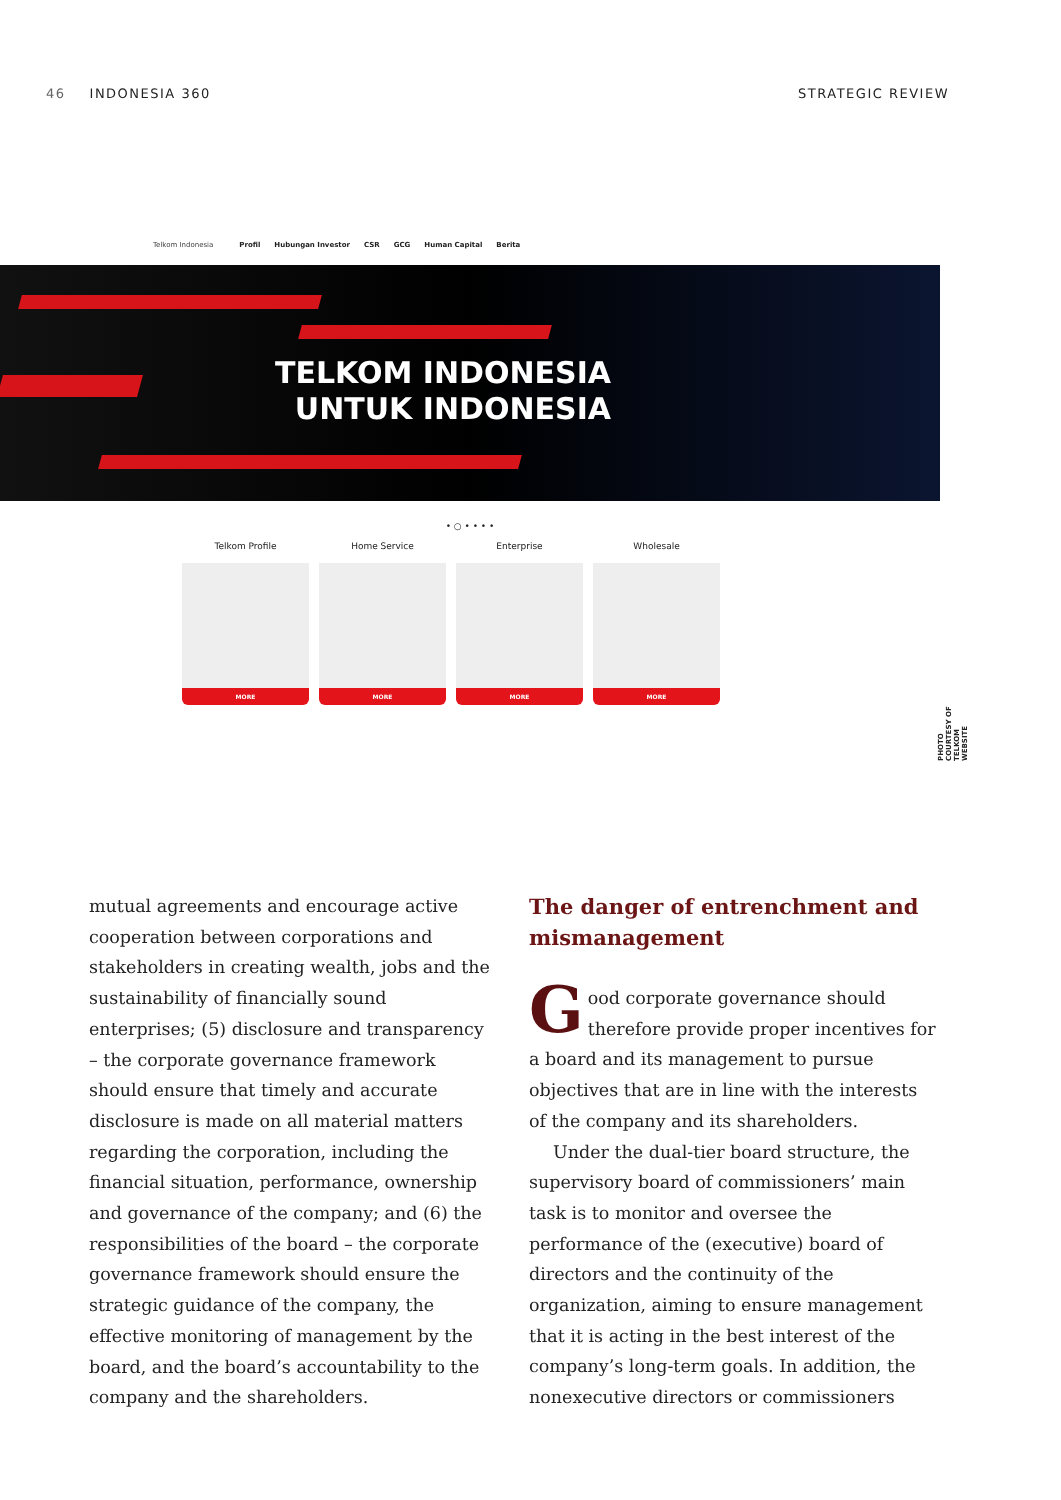46 INDONESIA 360 STRATEGIC REVIEW
Telkom Indonesia Profil Hubungan Investor CSR GCG Human Capital Berita
TELKOM INDONESIA
UNTUK INDONESIA
• ○ • • • •
Telkom Profile
MORE
Home Service
MORE
Enterprise
MORE
Wholesale
MORE
PHOTO COURTESY OF TELKOM WEBSITE
mutual agreements and encourage active cooperation between corporations and stakeholders in creating wealth, jobs and the sustainability of financially sound enterprises; (5) disclosure and transparency – the corporate governance framework should ensure that timely and accurate disclosure is made on all material matters regarding the corporation, including the financial situation, performance, ownership and governance of the company; and (6) the responsibilities of the board – the corporate governance framework should ensure the strategic guidance of the company, the effective monitoring of management by the board, and the board’s accountability to the company and the shareholders.
The danger of entrenchment and mismanagement
Good corporate governance should therefore provide proper incentives for a board and its management to pursue objectives that are in line with the interests of the company and its shareholders.
Under the dual-tier board structure, the supervisory board of commissioners’ main task is to monitor and oversee the performance of the (executive) board of directors and the continuity of the organization, aiming to ensure management that it is acting in the best interest of the company’s long-term goals. In addition, the nonexecutive directors or commissioners